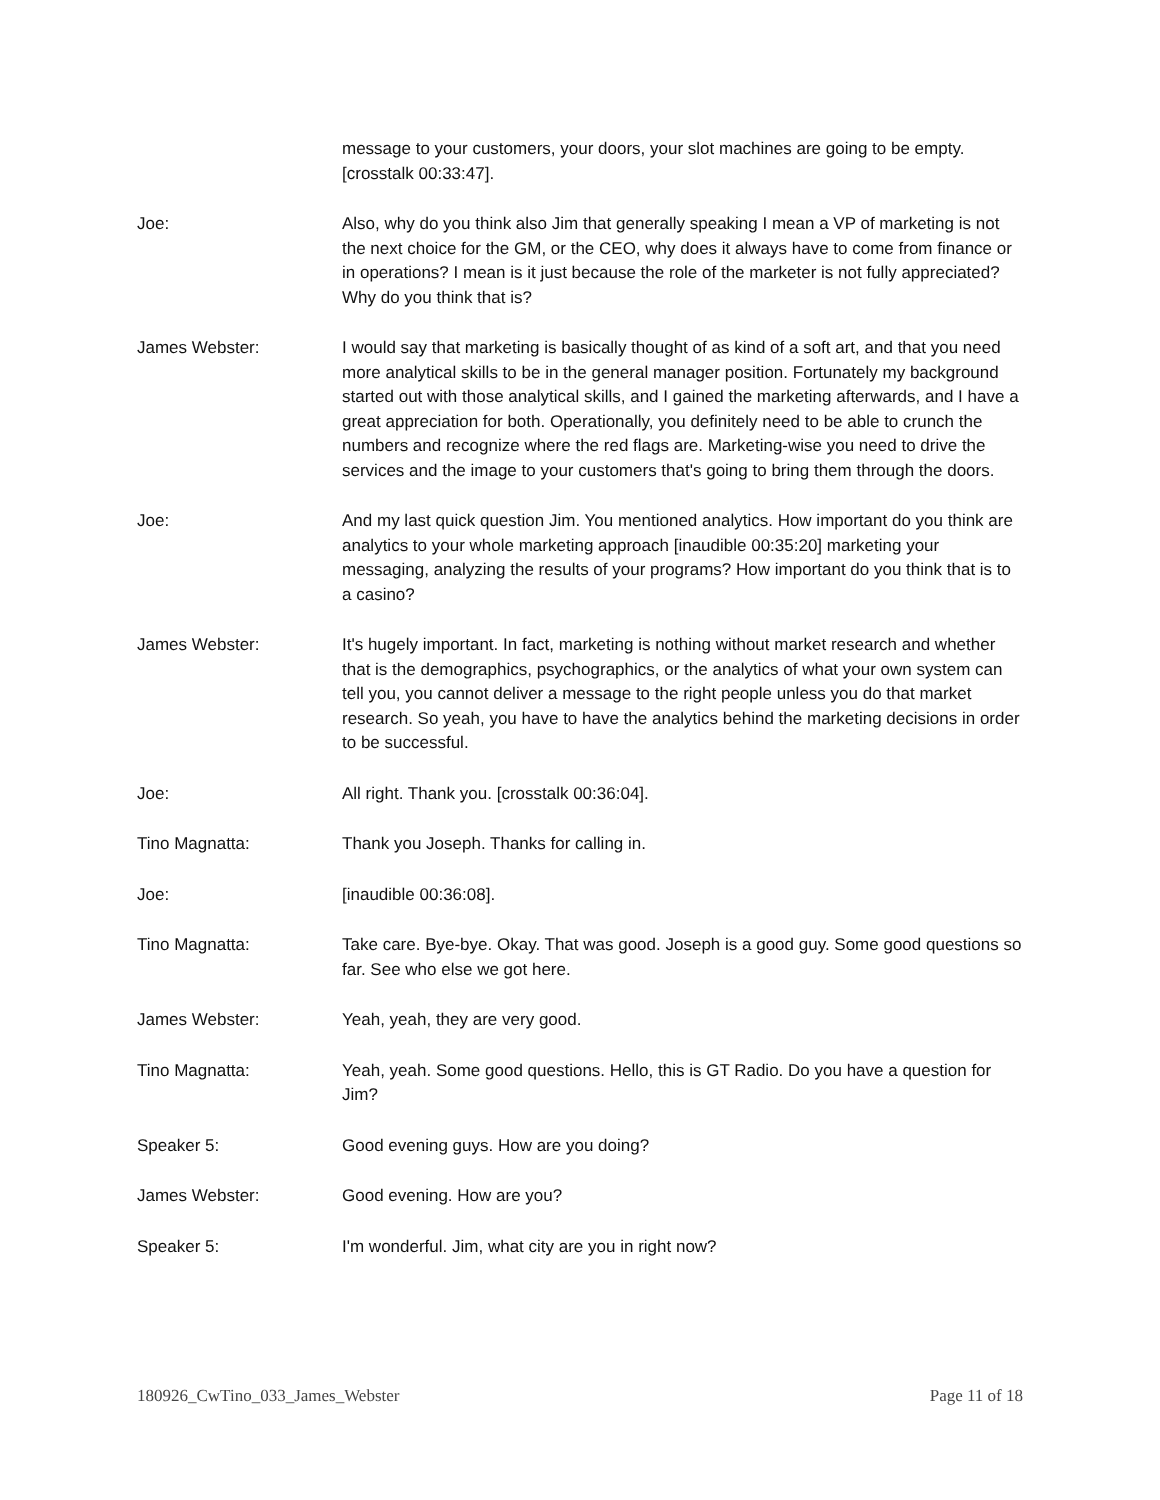message to your customers, your doors, your slot machines are going to be empty. [crosstalk 00:33:47].
Joe: Also, why do you think also Jim that generally speaking I mean a VP of marketing is not the next choice for the GM, or the CEO, why does it always have to come from finance or in operations? I mean is it just because the role of the marketer is not fully appreciated? Why do you think that is?
James Webster: I would say that marketing is basically thought of as kind of a soft art, and that you need more analytical skills to be in the general manager position. Fortunately my background started out with those analytical skills, and I gained the marketing afterwards, and I have a great appreciation for both. Operationally, you definitely need to be able to crunch the numbers and recognize where the red flags are. Marketing-wise you need to drive the services and the image to your customers that's going to bring them through the doors.
Joe: And my last quick question Jim. You mentioned analytics. How important do you think are analytics to your whole marketing approach [inaudible 00:35:20] marketing your messaging, analyzing the results of your programs? How important do you think that is to a casino?
James Webster: It's hugely important. In fact, marketing is nothing without market research and whether that is the demographics, psychographics, or the analytics of what your own system can tell you, you cannot deliver a message to the right people unless you do that market research. So yeah, you have to have the analytics behind the marketing decisions in order to be successful.
Joe: All right. Thank you. [crosstalk 00:36:04].
Tino Magnatta: Thank you Joseph. Thanks for calling in.
Joe: [inaudible 00:36:08].
Tino Magnatta: Take care. Bye-bye. Okay. That was good. Joseph is a good guy. Some good questions so far. See who else we got here.
James Webster: Yeah, yeah, they are very good.
Tino Magnatta: Yeah, yeah. Some good questions. Hello, this is GT Radio. Do you have a question for Jim?
Speaker 5: Good evening guys. How are you doing?
James Webster: Good evening. How are you?
Speaker 5: I'm wonderful. Jim, what city are you in right now?
180926_CwTino_033_James_Webster Page 11 of 18